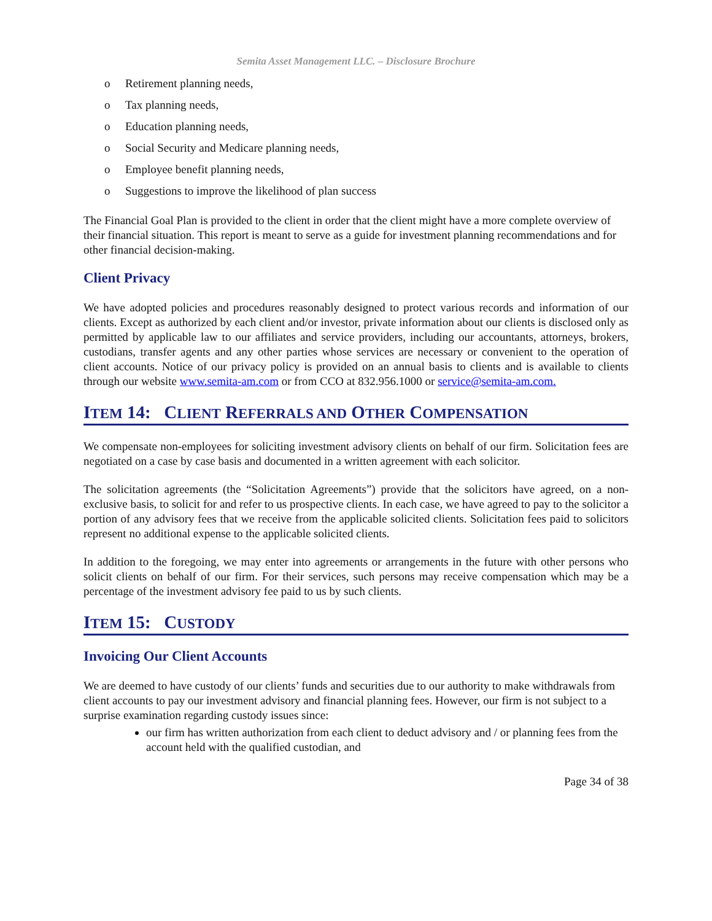Semita Asset Management LLC. – Disclosure Brochure
o Retirement planning needs,
o Tax planning needs,
o Education planning needs,
o Social Security and Medicare planning needs,
o Employee benefit planning needs,
o Suggestions to improve the likelihood of plan success
The Financial Goal Plan is provided to the client in order that the client might have a more complete overview of their financial situation. This report is meant to serve as a guide for investment planning recommendations and for other financial decision-making.
Client Privacy
We have adopted policies and procedures reasonably designed to protect various records and information of our clients. Except as authorized by each client and/or investor, private information about our clients is disclosed only as permitted by applicable law to our affiliates and service providers, including our accountants, attorneys, brokers, custodians, transfer agents and any other parties whose services are necessary or convenient to the operation of client accounts. Notice of our privacy policy is provided on an annual basis to clients and is available to clients through our website www.semita-am.com or from CCO at 832.956.1000 or service@semita-am.com.
ITEM 14: CLIENT REFERRALS AND OTHER COMPENSATION
We compensate non-employees for soliciting investment advisory clients on behalf of our firm. Solicitation fees are negotiated on a case by case basis and documented in a written agreement with each solicitor.
The solicitation agreements (the “Solicitation Agreements”) provide that the solicitors have agreed, on a non-exclusive basis, to solicit for and refer to us prospective clients. In each case, we have agreed to pay to the solicitor a portion of any advisory fees that we receive from the applicable solicited clients. Solicitation fees paid to solicitors represent no additional expense to the applicable solicited clients.
In addition to the foregoing, we may enter into agreements or arrangements in the future with other persons who solicit clients on behalf of our firm. For their services, such persons may receive compensation which may be a percentage of the investment advisory fee paid to us by such clients.
ITEM 15: CUSTODY
Invoicing Our Client Accounts
We are deemed to have custody of our clients’ funds and securities due to our authority to make withdrawals from client accounts to pay our investment advisory and financial planning fees. However, our firm is not subject to a surprise examination regarding custody issues since:
our firm has written authorization from each client to deduct advisory and / or planning fees from the account held with the qualified custodian, and
Page 34 of 38